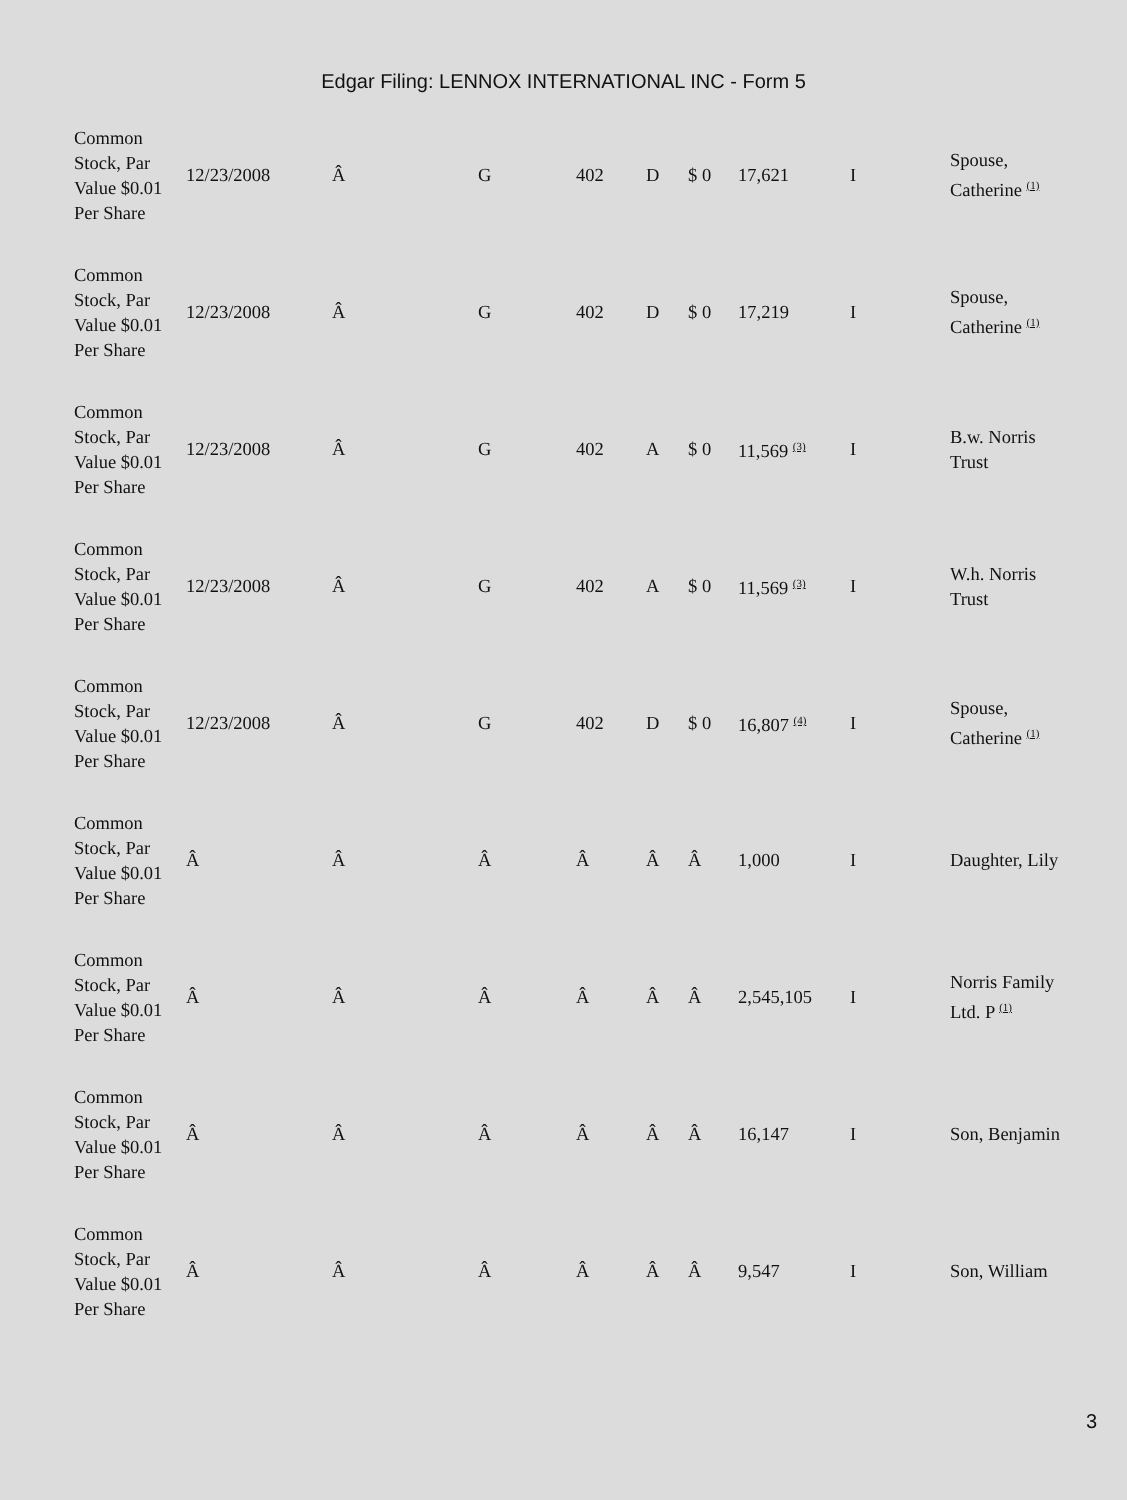Edgar Filing: LENNOX INTERNATIONAL INC - Form 5
| Common Stock, Par Value $0.01 Per Share | 12/23/2008 | Â | G | 402 | D | $ 0 | 17,621 | I | Spouse, Catherine <sup>(1)</sup> |
| Common Stock, Par Value $0.01 Per Share | 12/23/2008 | Â | G | 402 | D | $ 0 | 17,219 | I | Spouse, Catherine <sup>(1)</sup> |
| Common Stock, Par Value $0.01 Per Share | 12/23/2008 | Â | G | 402 | A | $ 0 | 11,569 <sup>(3)</sup> | I | B.w. Norris Trust |
| Common Stock, Par Value $0.01 Per Share | 12/23/2008 | Â | G | 402 | A | $ 0 | 11,569 <sup>(3)</sup> | I | W.h. Norris Trust |
| Common Stock, Par Value $0.01 Per Share | 12/23/2008 | Â | G | 402 | D | $ 0 | 16,807 <sup>(4)</sup> | I | Spouse, Catherine <sup>(1)</sup> |
| Common Stock, Par Value $0.01 Per Share | Â | Â | Â | Â | Â | Â | 1,000 | I | Daughter, Lily |
| Common Stock, Par Value $0.01 Per Share | Â | Â | Â | Â | Â | Â | 2,545,105 | I | Norris Family Ltd. P <sup>(1)</sup> |
| Common Stock, Par Value $0.01 Per Share | Â | Â | Â | Â | Â | Â | 16,147 | I | Son, Benjamin |
| Common Stock, Par Value $0.01 Per Share | Â | Â | Â | Â | Â | Â | 9,547 | I | Son, William |
3